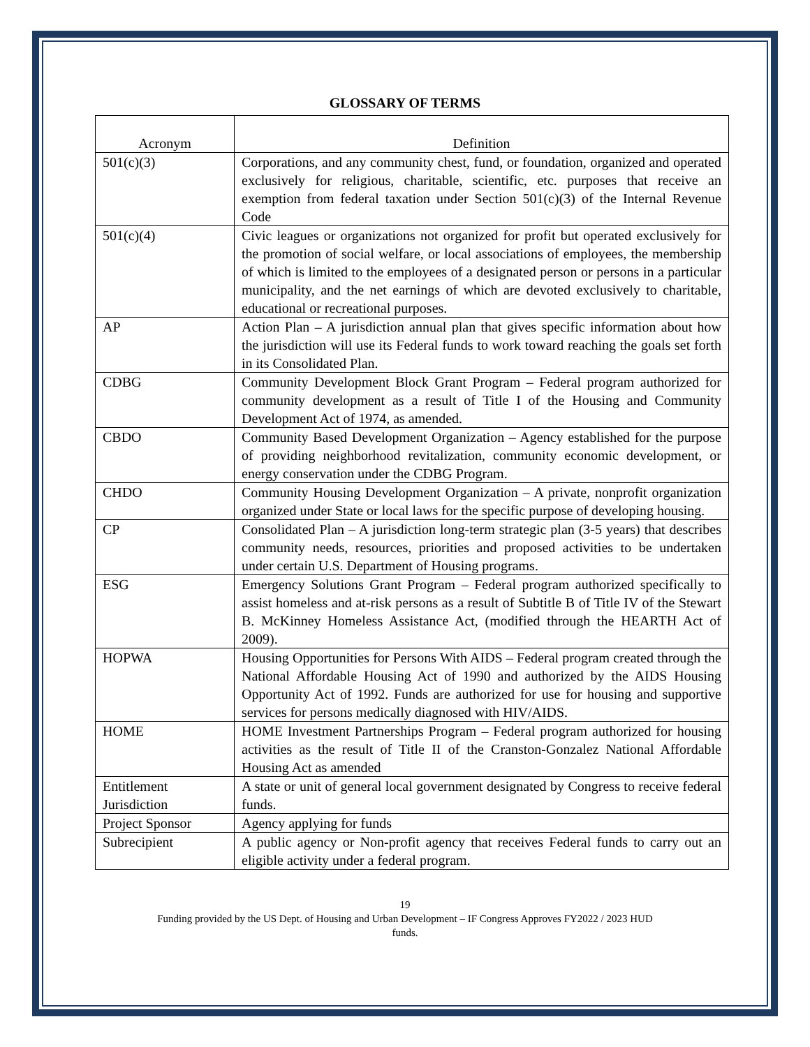GLOSSARY OF TERMS
| Acronym | Definition |
| --- | --- |
| 501(c)(3) | Corporations, and any community chest, fund, or foundation, organized and operated exclusively for religious, charitable, scientific, etc. purposes that receive an exemption from federal taxation under Section 501(c)(3) of the Internal Revenue Code |
| 501(c)(4) | Civic leagues or organizations not organized for profit but operated exclusively for the promotion of social welfare, or local associations of employees, the membership of which is limited to the employees of a designated person or persons in a particular municipality, and the net earnings of which are devoted exclusively to charitable, educational or recreational purposes. |
| AP | Action Plan – A jurisdiction annual plan that gives specific information about how the jurisdiction will use its Federal funds to work toward reaching the goals set forth in its Consolidated Plan. |
| CDBG | Community Development Block Grant Program – Federal program authorized for community development as a result of Title I of the Housing and Community Development Act of 1974, as amended. |
| CBDO | Community Based Development Organization – Agency established for the purpose of providing neighborhood revitalization, community economic development, or energy conservation under the CDBG Program. |
| CHDO | Community Housing Development Organization – A private, nonprofit organization organized under State or local laws for the specific purpose of developing housing. |
| CP | Consolidated Plan – A jurisdiction long-term strategic plan (3-5 years) that describes community needs, resources, priorities and proposed activities to be undertaken under certain U.S. Department of Housing programs. |
| ESG | Emergency Solutions Grant Program – Federal program authorized specifically to assist homeless and at-risk persons as a result of Subtitle B of Title IV of the Stewart B. McKinney Homeless Assistance Act, (modified through the HEARTH Act of 2009). |
| HOPWA | Housing Opportunities for Persons With AIDS – Federal program created through the National Affordable Housing Act of 1990 and authorized by the AIDS Housing Opportunity Act of 1992. Funds are authorized for use for housing and supportive services for persons medically diagnosed with HIV/AIDS. |
| HOME | HOME Investment Partnerships Program – Federal program authorized for housing activities as the result of Title II of the Cranston-Gonzalez National Affordable Housing Act as amended |
| Entitlement Jurisdiction | A state or unit of general local government designated by Congress to receive federal funds. |
| Project Sponsor | Agency applying for funds |
| Subrecipient | A public agency or Non-profit agency that receives Federal funds to carry out an eligible activity under a federal program. |
19
Funding provided by the US Dept. of Housing and Urban Development – IF Congress Approves FY2022 / 2023 HUD
funds.